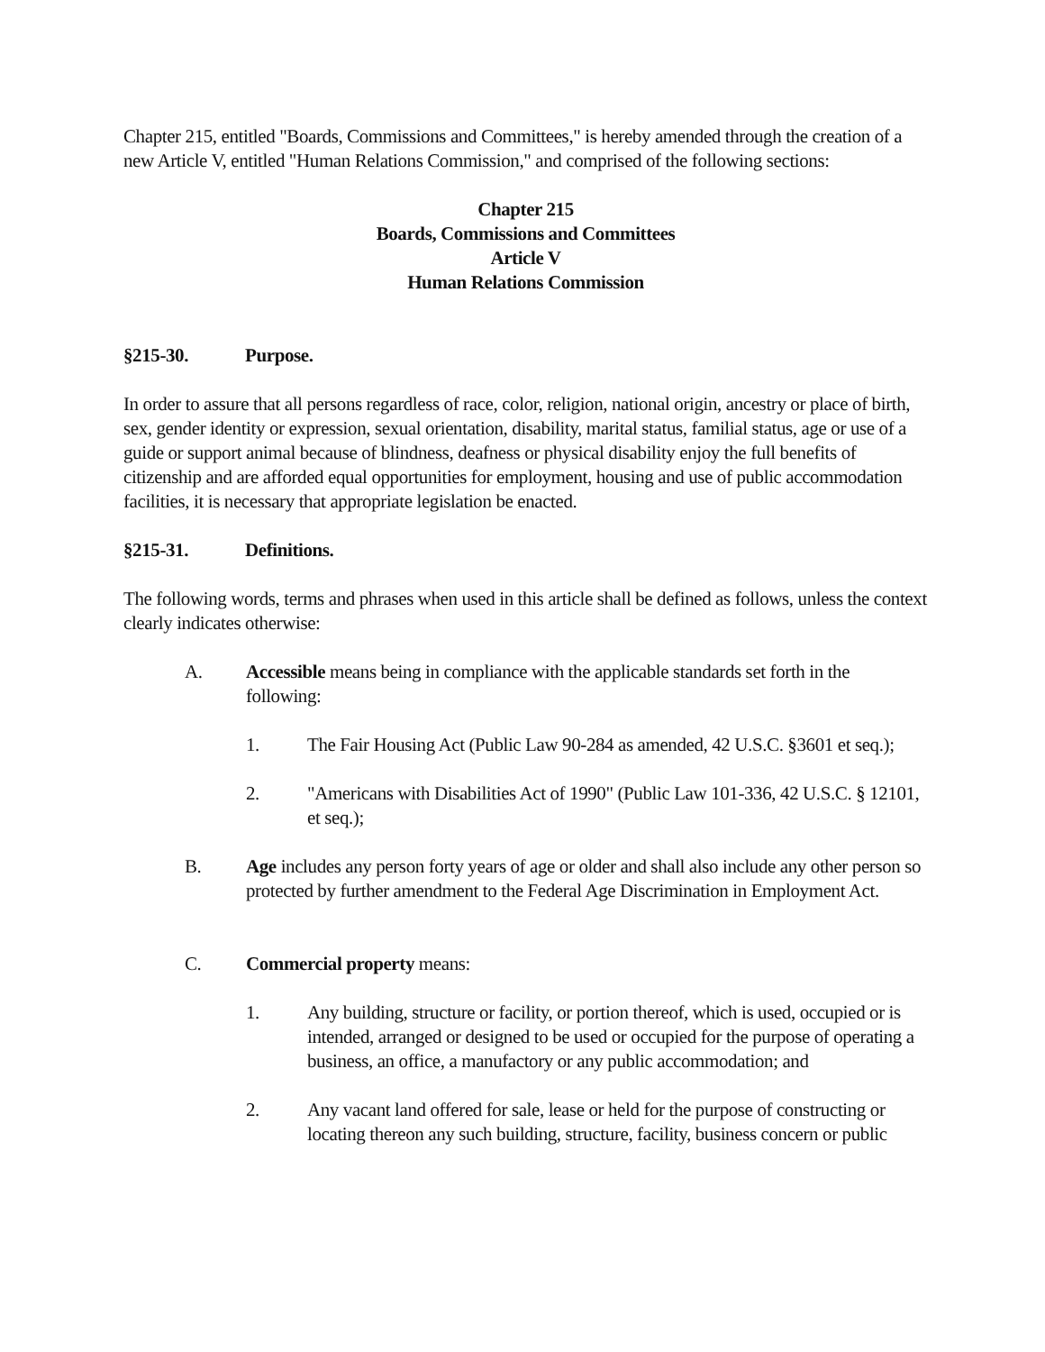Chapter 215, entitled "Boards, Commissions and Committees," is hereby amended through the creation of a new Article V, entitled "Human Relations Commission," and comprised of the following sections:
Chapter 215
Boards, Commissions and Committees
Article V
Human Relations Commission
§215-30. Purpose.
In order to assure that all persons regardless of race, color, religion, national origin, ancestry or place of birth, sex, gender identity or expression, sexual orientation, disability, marital status, familial status, age or use of a guide or support animal because of blindness, deafness or physical disability enjoy the full benefits of citizenship and are afforded equal opportunities for employment, housing and use of public accommodation facilities, it is necessary that appropriate legislation be enacted.
§215-31. Definitions.
The following words, terms and phrases when used in this article shall be defined as follows, unless the context clearly indicates otherwise:
A. Accessible means being in compliance with the applicable standards set forth in the following:
1. The Fair Housing Act (Public Law 90-284 as amended, 42 U.S.C. §3601 et seq.);
2. "Americans with Disabilities Act of 1990" (Public Law 101-336, 42 U.S.C. § 12101, et seq.);
B. Age includes any person forty years of age or older and shall also include any other person so protected by further amendment to the Federal Age Discrimination in Employment Act.
C. Commercial property means:
1. Any building, structure or facility, or portion thereof, which is used, occupied or is intended, arranged or designed to be used or occupied for the purpose of operating a business, an office, a manufactory or any public accommodation; and
2. Any vacant land offered for sale, lease or held for the purpose of constructing or locating thereon any such building, structure, facility, business concern or public